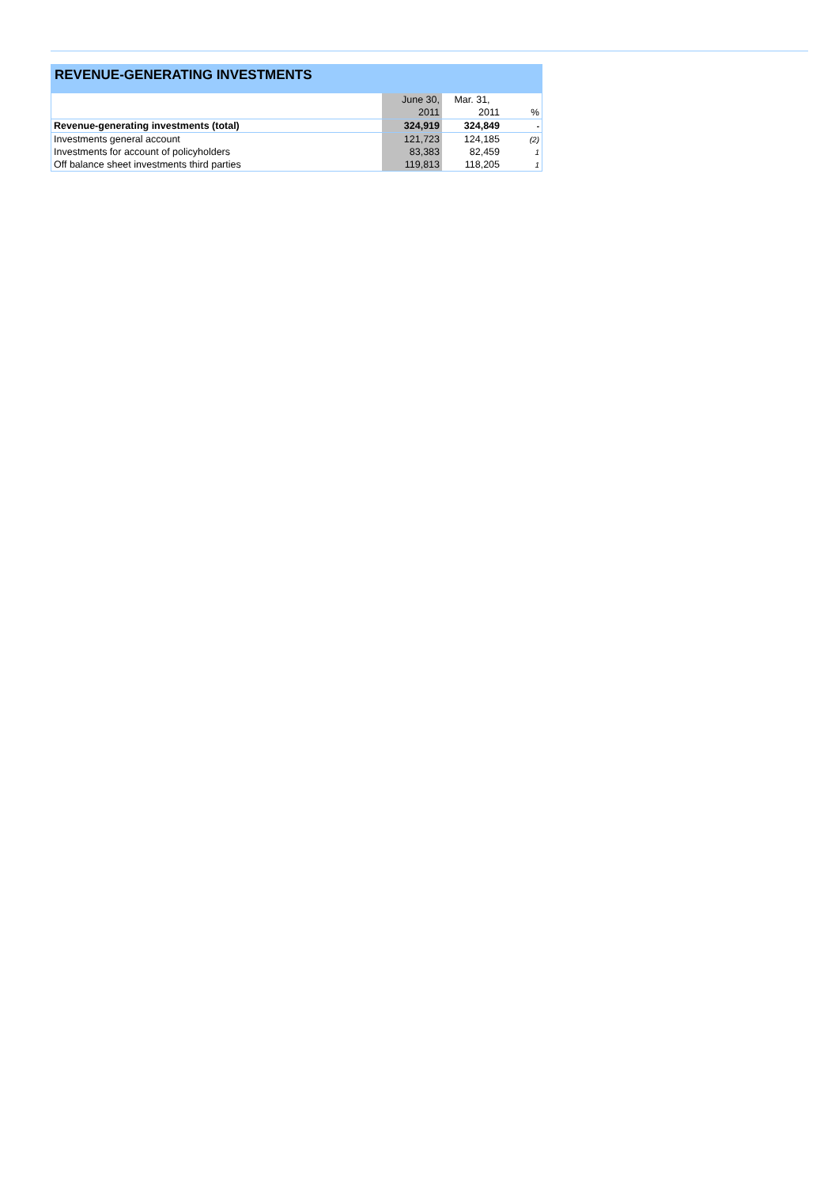REVENUE-GENERATING INVESTMENTS
| | June 30, | Mar. 31, | |
| | 2011 | 2011 | % |
| Revenue-generating investments (total) | 324,919 | 324,849 | - |
| Investments general account | 121,723 | 124,185 | (2) |
| Investments for account of policyholders | 83,383 | 82,459 | 1 |
| Off balance sheet investments third parties | 119,813 | 118,205 | 1 |